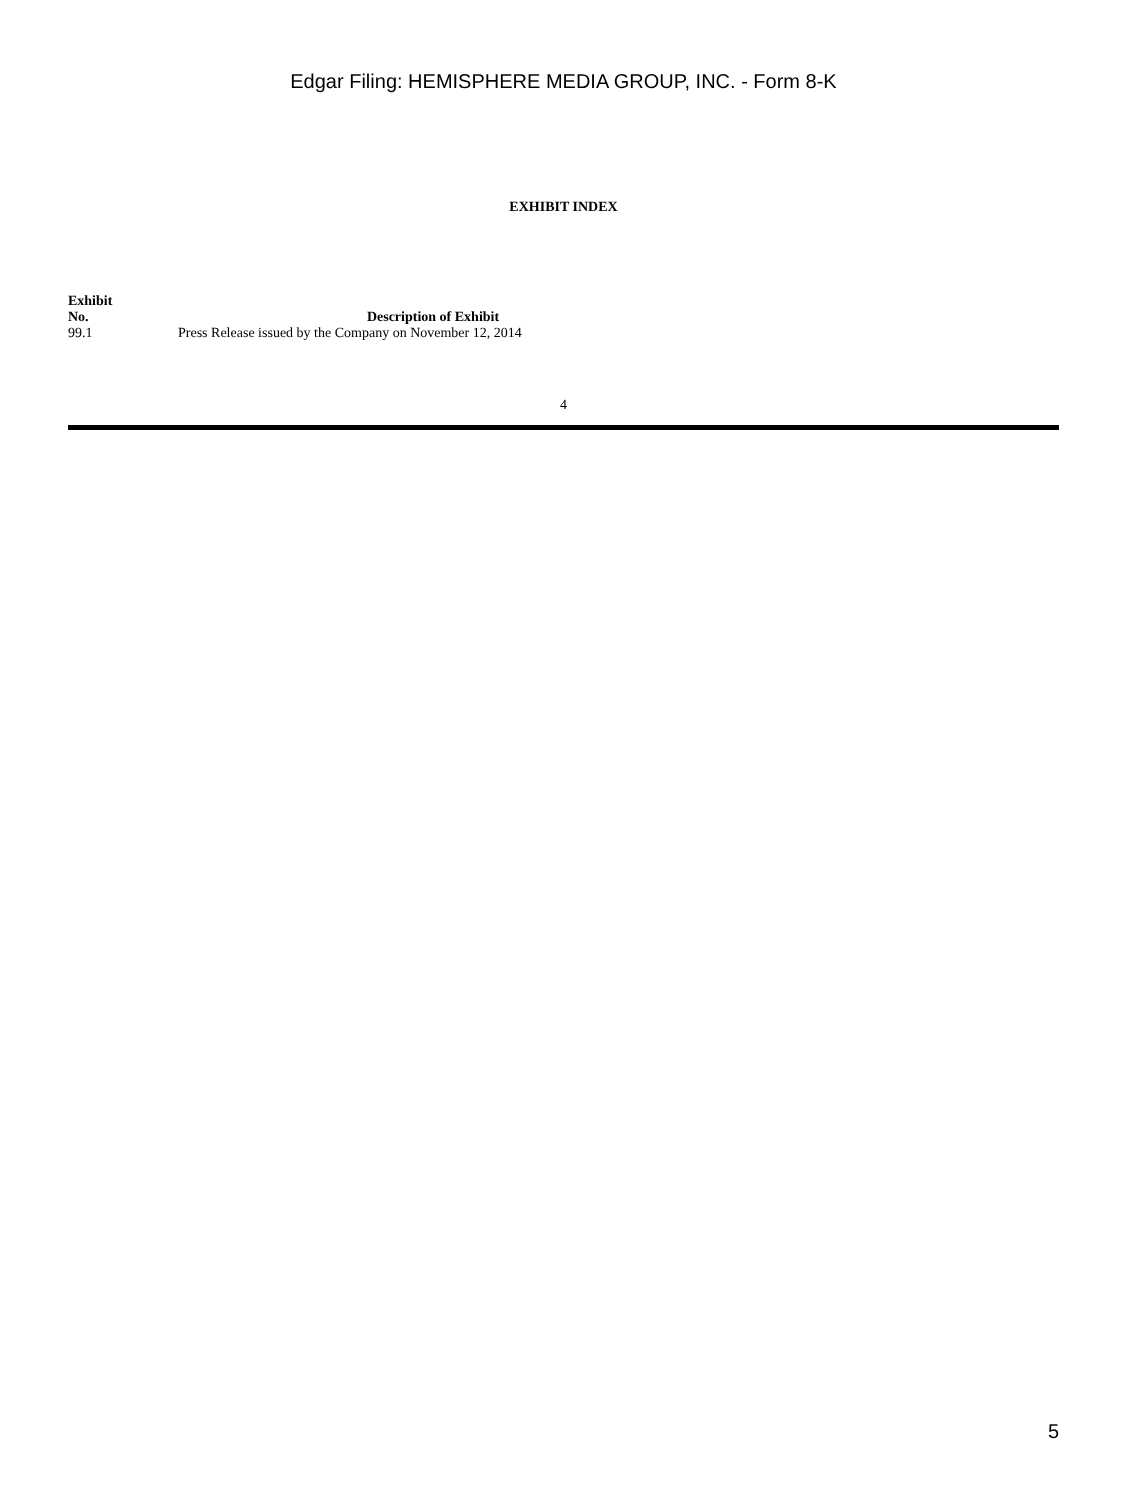Edgar Filing: HEMISPHERE MEDIA GROUP, INC. - Form 8-K
EXHIBIT INDEX
| Exhibit No. | Description of Exhibit |
| --- | --- |
| 99.1 | Press Release issued by the Company on November 12, 2014 |
4
5